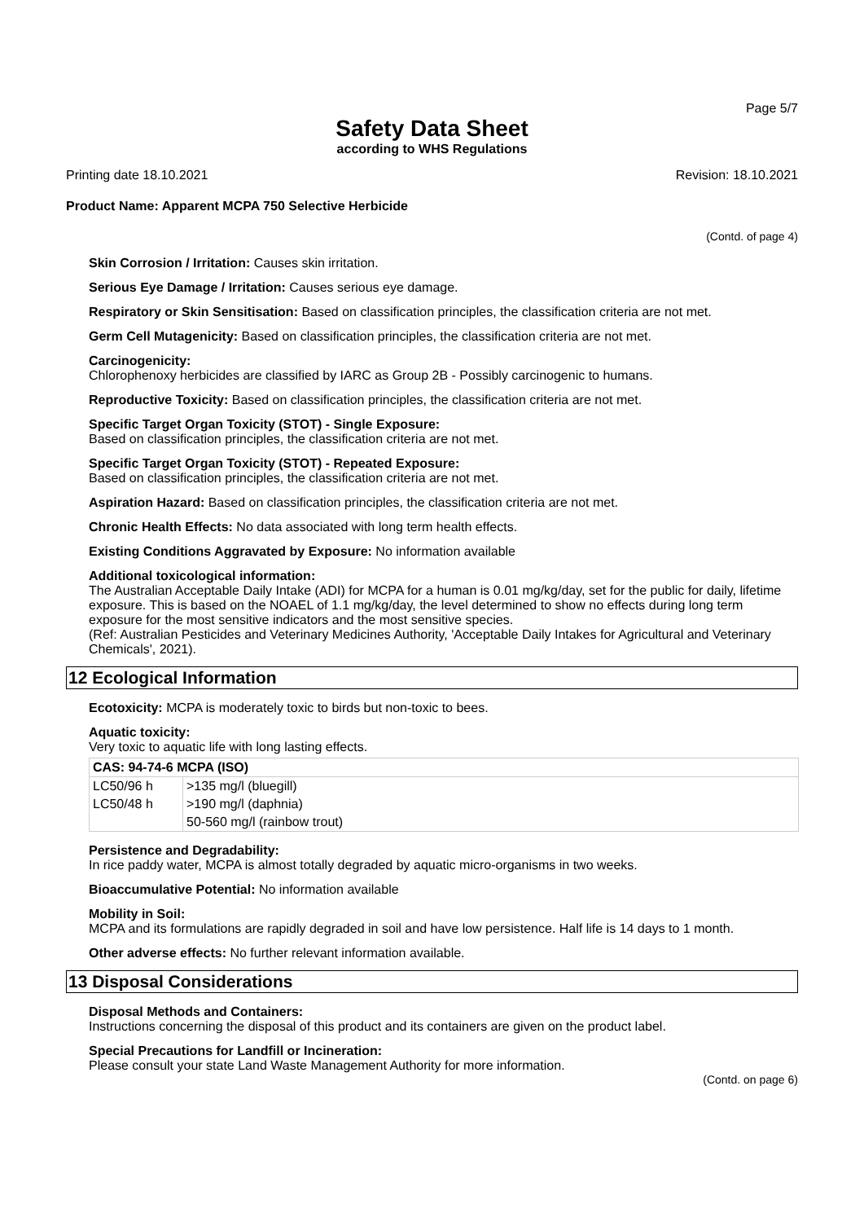Page 5/7
Safety Data Sheet
according to WHS Regulations
Printing date 18.10.2021 Revision: 18.10.2021
Product Name: Apparent MCPA 750 Selective Herbicide
(Contd. of page 4)
Skin Corrosion / Irritation: Causes skin irritation.
Serious Eye Damage / Irritation: Causes serious eye damage.
Respiratory or Skin Sensitisation: Based on classification principles, the classification criteria are not met.
Germ Cell Mutagenicity: Based on classification principles, the classification criteria are not met.
Carcinogenicity:
Chlorophenoxy herbicides are classified by IARC as Group 2B - Possibly carcinogenic to humans.
Reproductive Toxicity: Based on classification principles, the classification criteria are not met.
Specific Target Organ Toxicity (STOT) - Single Exposure:
Based on classification principles, the classification criteria are not met.
Specific Target Organ Toxicity (STOT) - Repeated Exposure:
Based on classification principles, the classification criteria are not met.
Aspiration Hazard: Based on classification principles, the classification criteria are not met.
Chronic Health Effects: No data associated with long term health effects.
Existing Conditions Aggravated by Exposure: No information available
Additional toxicological information:
The Australian Acceptable Daily Intake (ADI) for MCPA for a human is 0.01 mg/kg/day, set for the public for daily, lifetime exposure. This is based on the NOAEL of 1.1 mg/kg/day, the level determined to show no effects during long term exposure for the most sensitive indicators and the most sensitive species.
(Ref: Australian Pesticides and Veterinary Medicines Authority, 'Acceptable Daily Intakes for Agricultural and Veterinary Chemicals', 2021).
12 Ecological Information
Ecotoxicity: MCPA is moderately toxic to birds but non-toxic to bees.
Aquatic toxicity:
Very toxic to aquatic life with long lasting effects.
| CAS: 94-74-6 MCPA (ISO) | |
| --- | --- |
| LC50/96 h | >135 mg/l (bluegill) |
| LC50/48 h | >190 mg/l (daphnia) |
| | 50-560 mg/l (rainbow trout) |
Persistence and Degradability:
In rice paddy water, MCPA is almost totally degraded by aquatic micro-organisms in two weeks.
Bioaccumulative Potential: No information available
Mobility in Soil:
MCPA and its formulations are rapidly degraded in soil and have low persistence. Half life is 14 days to 1 month.
Other adverse effects: No further relevant information available.
13 Disposal Considerations
Disposal Methods and Containers:
Instructions concerning the disposal of this product and its containers are given on the product label.
Special Precautions for Landfill or Incineration:
Please consult your state Land Waste Management Authority for more information.
(Contd. on page 6)